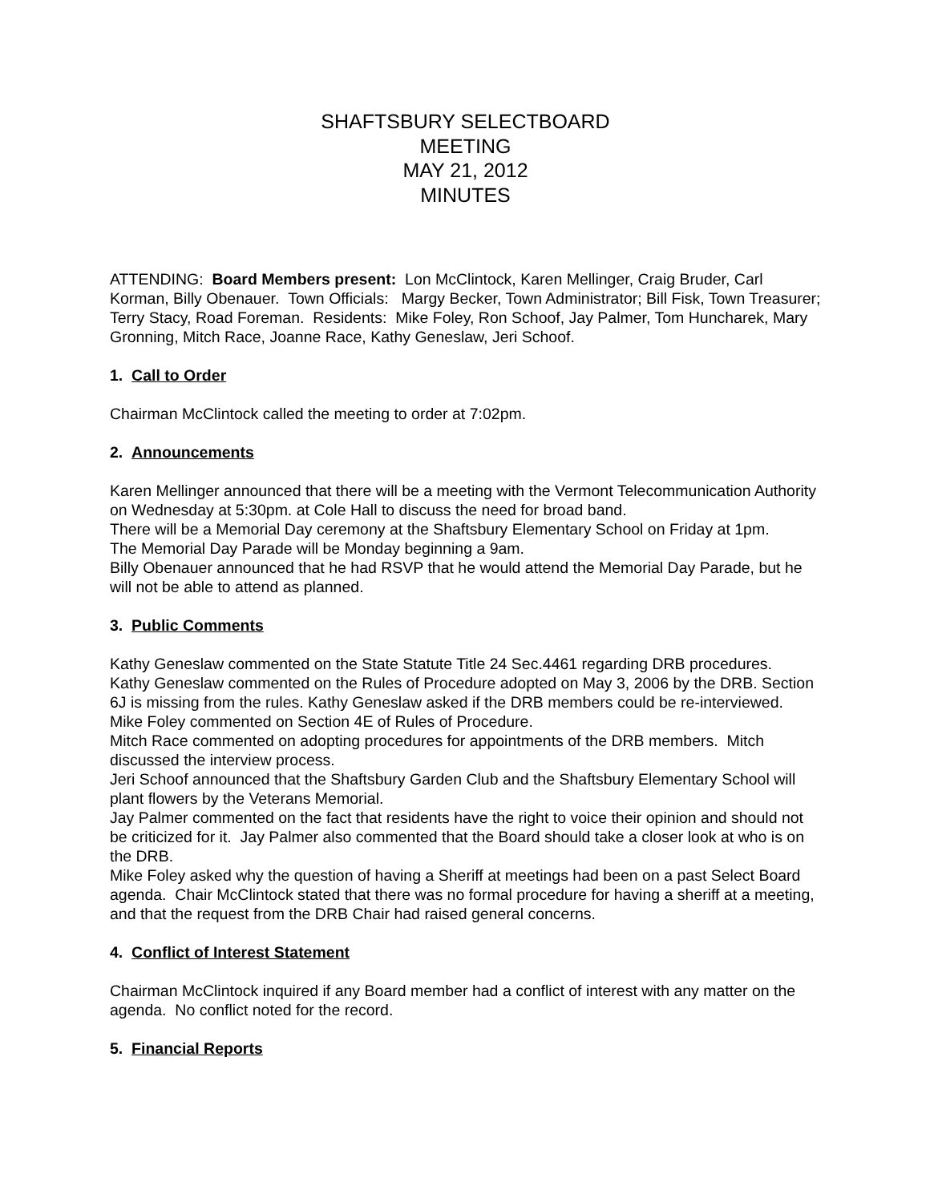SHAFTSBURY SELECTBOARD
MEETING
MAY 21, 2012
MINUTES
ATTENDING: Board Members present: Lon McClintock, Karen Mellinger, Craig Bruder, Carl Korman, Billy Obenauer. Town Officials: Margy Becker, Town Administrator; Bill Fisk, Town Treasurer; Terry Stacy, Road Foreman. Residents: Mike Foley, Ron Schoof, Jay Palmer, Tom Huncharek, Mary Gronning, Mitch Race, Joanne Race, Kathy Geneslaw, Jeri Schoof.
1. Call to Order
Chairman McClintock called the meeting to order at 7:02pm.
2. Announcements
Karen Mellinger announced that there will be a meeting with the Vermont Telecommunication Authority on Wednesday at 5:30pm. at Cole Hall to discuss the need for broad band.
There will be a Memorial Day ceremony at the Shaftsbury Elementary School on Friday at 1pm.
The Memorial Day Parade will be Monday beginning a 9am.
Billy Obenauer announced that he had RSVP that he would attend the Memorial Day Parade, but he will not be able to attend as planned.
3. Public Comments
Kathy Geneslaw commented on the State Statute Title 24 Sec.4461 regarding DRB procedures.
Kathy Geneslaw commented on the Rules of Procedure adopted on May 3, 2006 by the DRB. Section 6J is missing from the rules. Kathy Geneslaw asked if the DRB members could be re-interviewed.
Mike Foley commented on Section 4E of Rules of Procedure.
Mitch Race commented on adopting procedures for appointments of the DRB members. Mitch discussed the interview process.
Jeri Schoof announced that the Shaftsbury Garden Club and the Shaftsbury Elementary School will plant flowers by the Veterans Memorial.
Jay Palmer commented on the fact that residents have the right to voice their opinion and should not be criticized for it. Jay Palmer also commented that the Board should take a closer look at who is on the DRB.
Mike Foley asked why the question of having a Sheriff at meetings had been on a past Select Board agenda. Chair McClintock stated that there was no formal procedure for having a sheriff at a meeting, and that the request from the DRB Chair had raised general concerns.
4. Conflict of Interest Statement
Chairman McClintock inquired if any Board member had a conflict of interest with any matter on the agenda. No conflict noted for the record.
5. Financial Reports